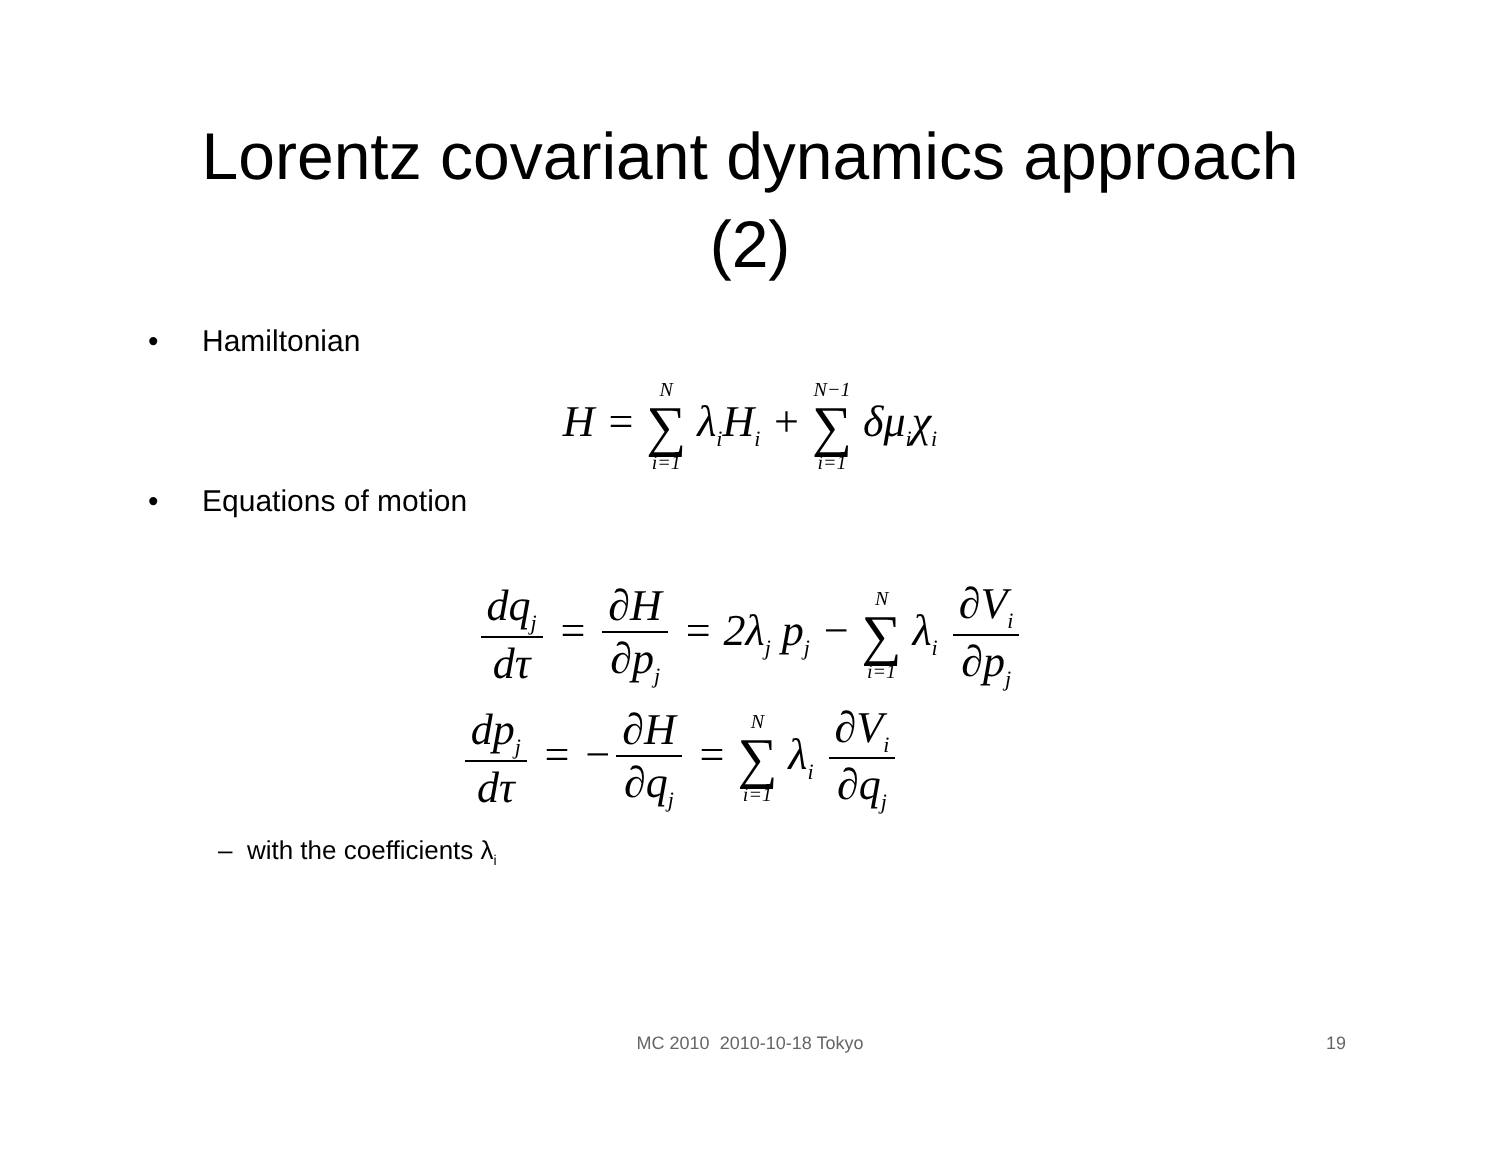Lorentz covariant dynamics approach
(2)
• Hamiltonian
H = N ∑ i=1 λ<sub>i</sub>H<sub>i</sub> + N−1 ∑ i=1 δμ<sub>i</sub>χ<sub>i</sub>
• Equations of motion
dq<sub>j</sub> dτ = ∂H ∂p<sub>j</sub> = 2λ<sub>j</sub> p<sub>j</sub> − N ∑ i=1 λ<sub>i</sub> ∂V<sub>i</sub> ∂p<sub>j</sub>
dp<sub>j</sub> dτ = − ∂H ∂q<sub>j</sub> = N ∑ i=1 λ<sub>i</sub> ∂V<sub>i</sub> ∂q<sub>j</sub>
– with the coefficients λ<sub>i</sub>
MC 2010 2010-10-18 Tokyo 19